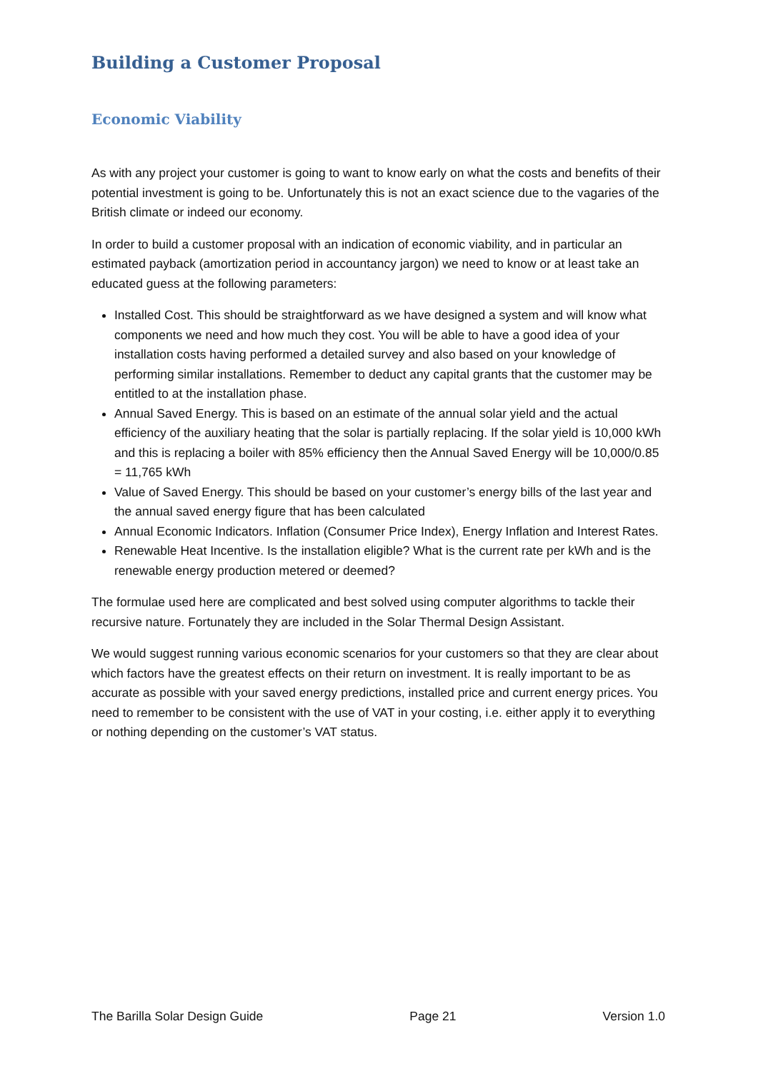Building a Customer Proposal
Economic Viability
As with any project your customer is going to want to know early on what the costs and benefits of their potential investment is going to be. Unfortunately this is not an exact science due to the vagaries of the British climate or indeed our economy.
In order to build a customer proposal with an indication of economic viability, and in particular an estimated payback (amortization period in accountancy jargon) we need to know or at least take an educated guess at the following parameters:
Installed Cost. This should be straightforward as we have designed a system and will know what components we need and how much they cost. You will be able to have a good idea of your installation costs having performed a detailed survey and also based on your knowledge of performing similar installations. Remember to deduct any capital grants that the customer may be entitled to at the installation phase.
Annual Saved Energy. This is based on an estimate of the annual solar yield and the actual efficiency of the auxiliary heating that the solar is partially replacing. If the solar yield is 10,000 kWh and this is replacing a boiler with 85% efficiency then the Annual Saved Energy will be 10,000/0.85 = 11,765 kWh
Value of Saved Energy. This should be based on your customer’s energy bills of the last year and the annual saved energy figure that has been calculated
Annual Economic Indicators. Inflation (Consumer Price Index), Energy Inflation and Interest Rates.
Renewable Heat Incentive. Is the installation eligible? What is the current rate per kWh and is the renewable energy production metered or deemed?
The formulae used here are complicated and best solved using computer algorithms to tackle their recursive nature. Fortunately they are included in the Solar Thermal Design Assistant.
We would suggest running various economic scenarios for your customers so that they are clear about which factors have the greatest effects on their return on investment. It is really important to be as accurate as possible with your saved energy predictions, installed price and current energy prices. You need to remember to be consistent with the use of VAT in your costing, i.e. either apply it to everything or nothing depending on the customer’s VAT status.
The Barilla Solar Design Guide Page 21 Version 1.0